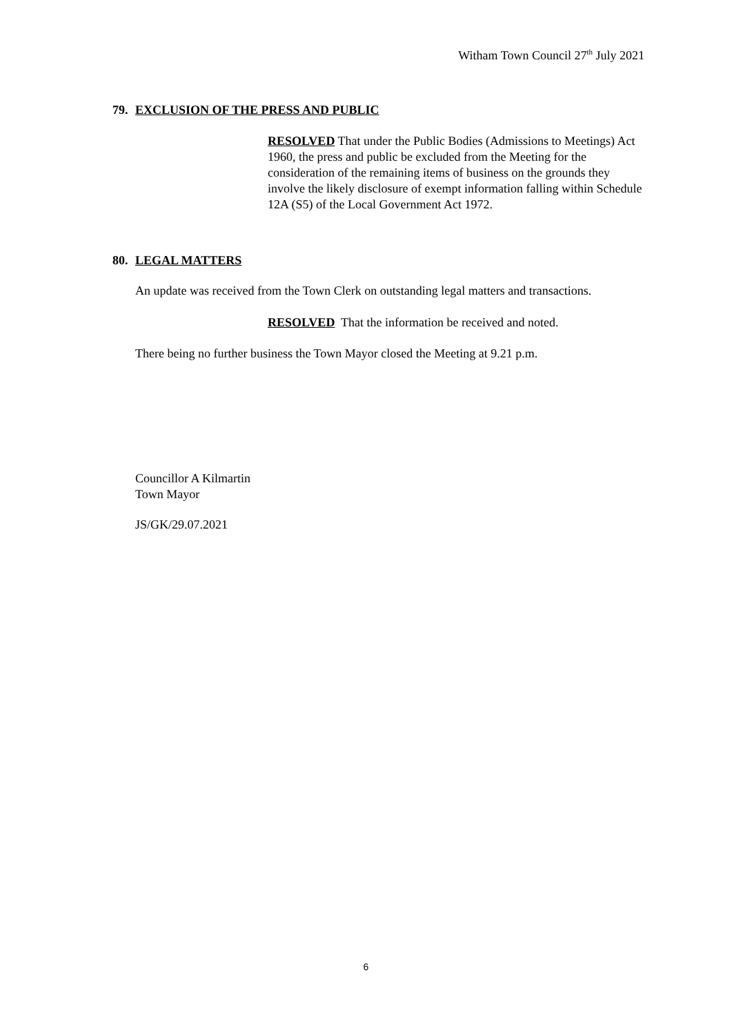Witham Town Council 27<sup>th</sup> July 2021
79. EXCLUSION OF THE PRESS AND PUBLIC
RESOLVED That under the Public Bodies (Admissions to Meetings) Act 1960, the press and public be excluded from the Meeting for the consideration of the remaining items of business on the grounds they involve the likely disclosure of exempt information falling within Schedule 12A (S5) of the Local Government Act 1972.
80. LEGAL MATTERS
An update was received from the Town Clerk on outstanding legal matters and transactions.
RESOLVED That the information be received and noted.
There being no further business the Town Mayor closed the Meeting at 9.21 p.m.
Councillor A Kilmartin
Town Mayor
JS/GK/29.07.2021
6